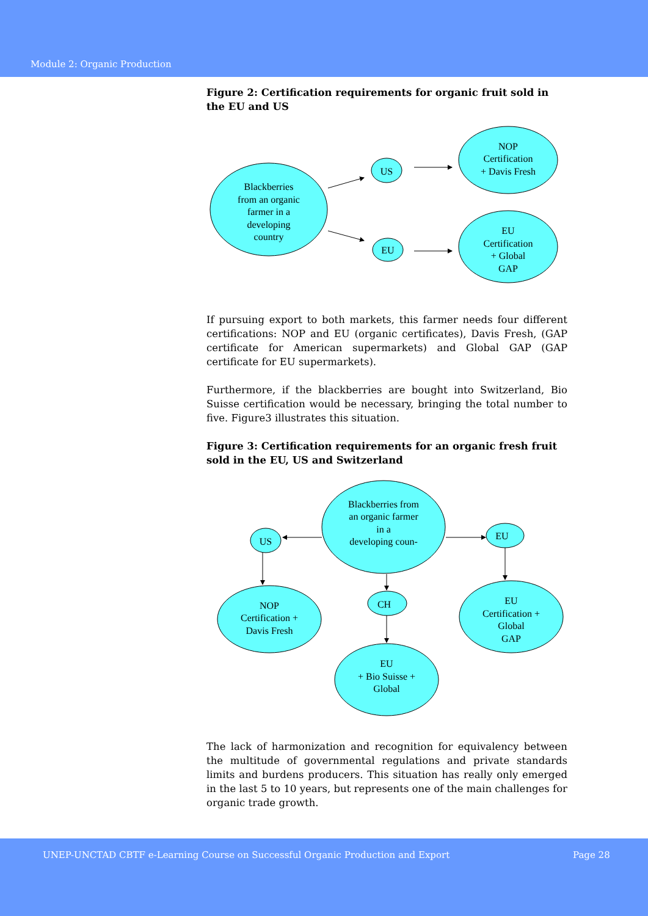Module 2: Organic Production
Figure 2: Certification requirements for organic fruit sold in the EU and US
Blackberries
from an organic
farmer in a
developing
country
US
EU
NOP
Certification
+ Davis Fresh
EU
Certification
+ Global
GAP
If pursuing export to both markets, this farmer needs four different certifications: NOP and EU (organic certificates), Davis Fresh, (GAP certificate for American supermarkets) and Global GAP (GAP certificate for EU supermarkets).
Furthermore, if the blackberries are bought into Switzerland, Bio Suisse certification would be necessary, bringing the total number to five. Figure3 illustrates this situation.
Figure 3: Certification requirements for an organic fresh fruit sold in the EU, US and Switzerland
Blackberries from
an organic farmer
in a
developing coun-
US
EU
CH
NOP
Certification +
Davis Fresh
EU
Certification +
Global
GAP
EU
+ Bio Suisse +
Global
The lack of harmonization and recognition for equivalency between the multitude of governmental regulations and private standards limits and burdens producers. This situation has really only emerged in the last 5 to 10 years, but represents one of the main challenges for organic trade growth.
UNEP-UNCTAD CBTF e-Learning Course on Successful Organic Production and Export Page 28